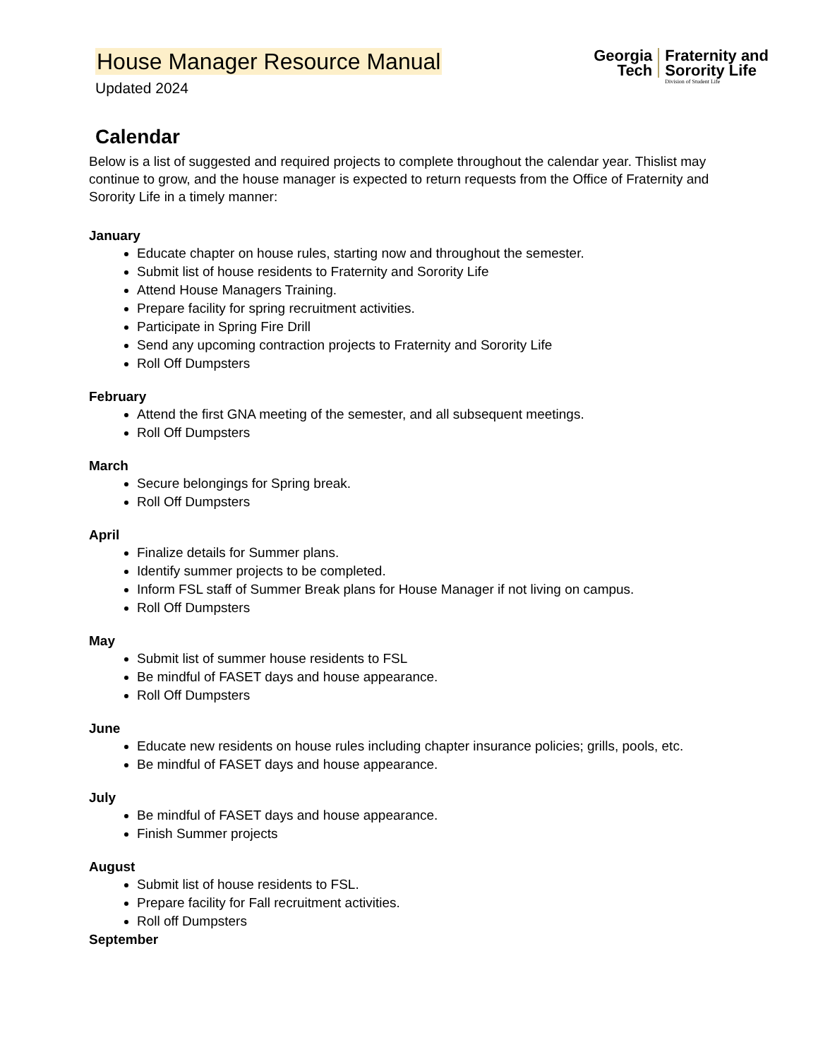House Manager Resource Manual
Updated 2024
Georgia
Tech
Fraternity and
Sorority Life
Division of Student Life
Calendar
Below is a list of suggested and required projects to complete throughout the calendar year. Thislist may continue to grow, and the house manager is expected to return requests from the Office of Fraternity and Sorority Life in a timely manner:
January
Educate chapter on house rules, starting now and throughout the semester.
Submit list of house residents to Fraternity and Sorority Life
Attend House Managers Training.
Prepare facility for spring recruitment activities.
Participate in Spring Fire Drill
Send any upcoming contraction projects to Fraternity and Sorority Life
Roll Off Dumpsters
February
Attend the first GNA meeting of the semester, and all subsequent meetings.
Roll Off Dumpsters
March
Secure belongings for Spring break.
Roll Off Dumpsters
April
Finalize details for Summer plans.
Identify summer projects to be completed.
Inform FSL staff of Summer Break plans for House Manager if not living on campus.
Roll Off Dumpsters
May
Submit list of summer house residents to FSL
Be mindful of FASET days and house appearance.
Roll Off Dumpsters
June
Educate new residents on house rules including chapter insurance policies; grills, pools, etc.
Be mindful of FASET days and house appearance.
July
Be mindful of FASET days and house appearance.
Finish Summer projects
August
Submit list of house residents to FSL.
Prepare facility for Fall recruitment activities.
Roll off Dumpsters
September